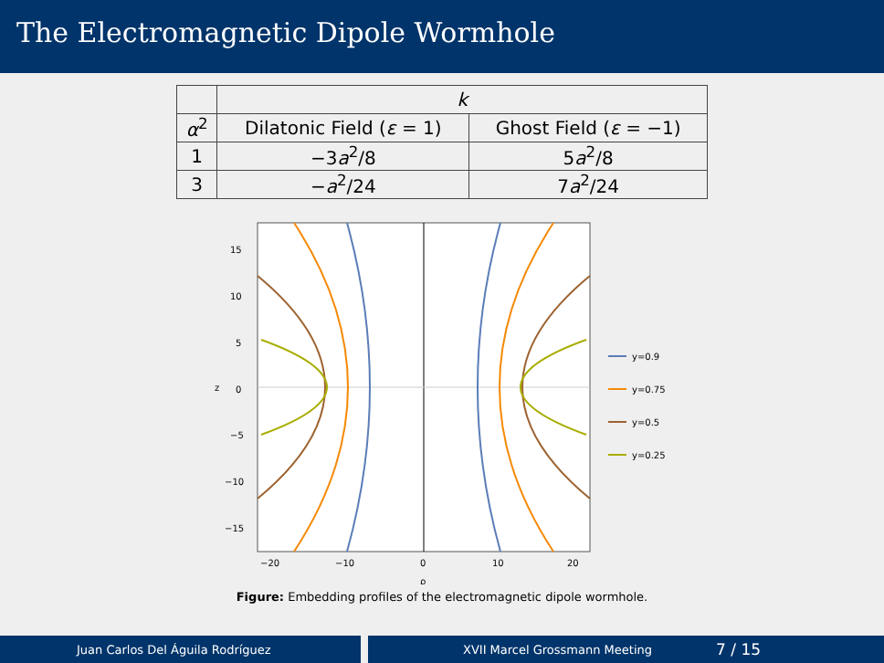The Electromagnetic Dipole Wormhole
| | k | |
| α<sup>2</sup> | Dilatonic Field ( ε = 1) | Ghost Field ( ε = −1) |
| 1 | −3 a<sup>2</sup>/8 | 5 a<sup>2</sup>/8 |
| 3 | − a<sup>2</sup>/24 | 7 a<sup>2</sup>/24 |
15
10
5
0
−5
−10
−15
−20
−10
0
10
20
z
ρ
y=0.9
y=0.75
y=0.5
y=0.25
Figure: Embedding profiles of the electromagnetic dipole wormhole.
Juan Carlos Del Águila Rodríguez XVII Marcel Grossmann Meeting 7 / 15